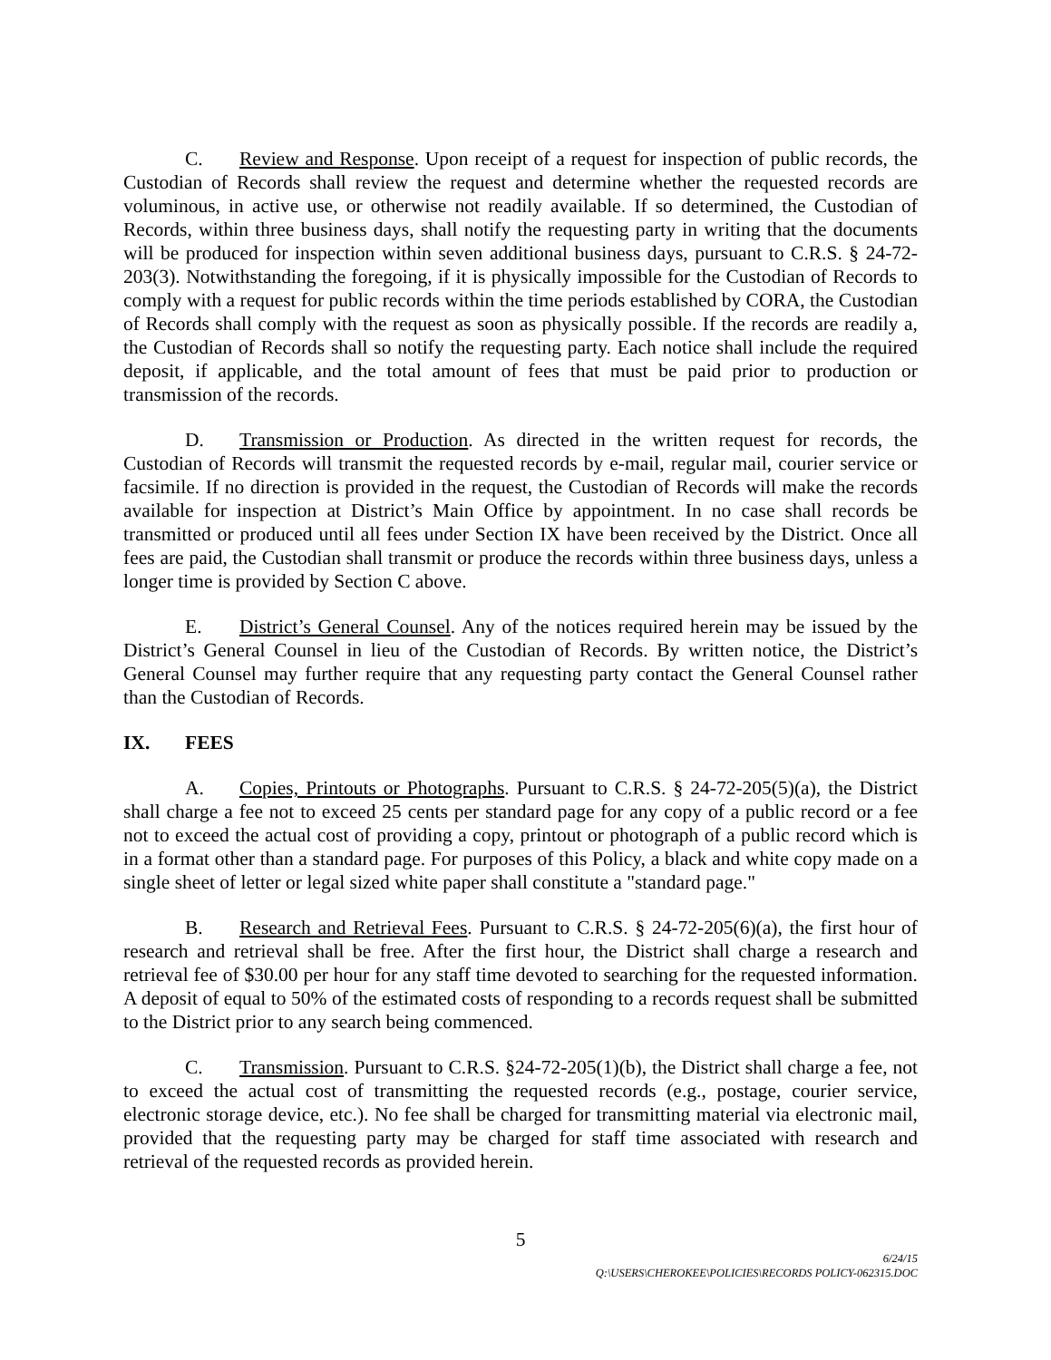C. Review and Response. Upon receipt of a request for inspection of public records, the Custodian of Records shall review the request and determine whether the requested records are voluminous, in active use, or otherwise not readily available. If so determined, the Custodian of Records, within three business days, shall notify the requesting party in writing that the documents will be produced for inspection within seven additional business days, pursuant to C.R.S. § 24-72-203(3). Notwithstanding the foregoing, if it is physically impossible for the Custodian of Records to comply with a request for public records within the time periods established by CORA, the Custodian of Records shall comply with the request as soon as physically possible. If the records are readily a, the Custodian of Records shall so notify the requesting party. Each notice shall include the required deposit, if applicable, and the total amount of fees that must be paid prior to production or transmission of the records.
D. Transmission or Production. As directed in the written request for records, the Custodian of Records will transmit the requested records by e-mail, regular mail, courier service or facsimile. If no direction is provided in the request, the Custodian of Records will make the records available for inspection at District’s Main Office by appointment. In no case shall records be transmitted or produced until all fees under Section IX have been received by the District. Once all fees are paid, the Custodian shall transmit or produce the records within three business days, unless a longer time is provided by Section C above.
E. District’s General Counsel. Any of the notices required herein may be issued by the District’s General Counsel in lieu of the Custodian of Records. By written notice, the District’s General Counsel may further require that any requesting party contact the General Counsel rather than the Custodian of Records.
IX. FEES
A. Copies, Printouts or Photographs. Pursuant to C.R.S. § 24-72-205(5)(a), the District shall charge a fee not to exceed 25 cents per standard page for any copy of a public record or a fee not to exceed the actual cost of providing a copy, printout or photograph of a public record which is in a format other than a standard page. For purposes of this Policy, a black and white copy made on a single sheet of letter or legal sized white paper shall constitute a "standard page."
B. Research and Retrieval Fees. Pursuant to C.R.S. § 24-72-205(6)(a), the first hour of research and retrieval shall be free. After the first hour, the District shall charge a research and retrieval fee of $30.00 per hour for any staff time devoted to searching for the requested information. A deposit of equal to 50% of the estimated costs of responding to a records request shall be submitted to the District prior to any search being commenced.
C. Transmission. Pursuant to C.R.S. §24-72-205(1)(b), the District shall charge a fee, not to exceed the actual cost of transmitting the requested records (e.g., postage, courier service, electronic storage device, etc.). No fee shall be charged for transmitting material via electronic mail, provided that the requesting party may be charged for staff time associated with research and retrieval of the requested records as provided herein.
5
6/24/15
Q:\USERS\CHEROKEE\POLICIES\RECORDS POLICY-062315.DOC